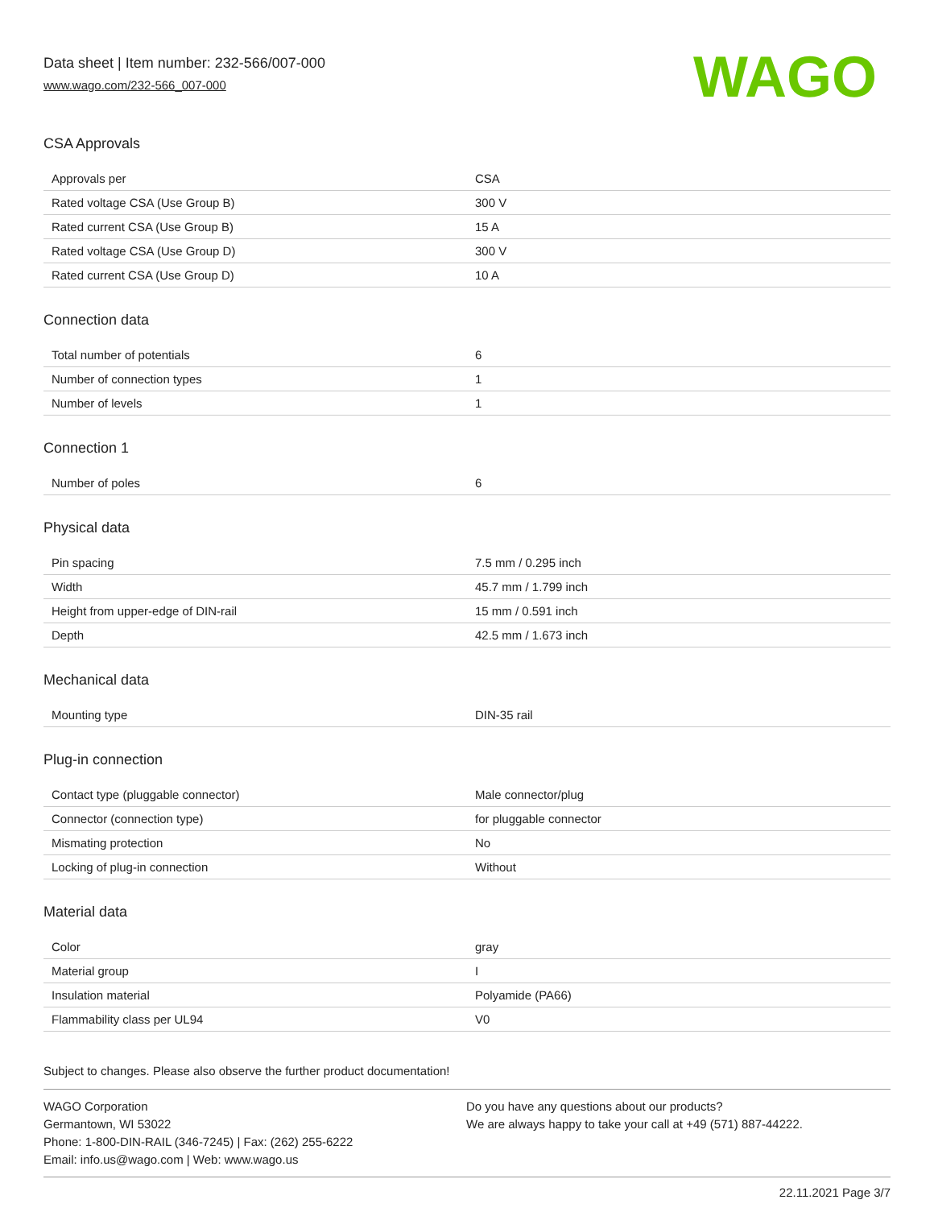Data sheet | Item number: 232-566/007-000
www.wago.com/232-566_007-000
WAGO
CSA Approvals
| Approvals per | CSA |
| Rated voltage CSA (Use Group B) | 300 V |
| Rated current CSA (Use Group B) | 15 A |
| Rated voltage CSA (Use Group D) | 300 V |
| Rated current CSA (Use Group D) | 10 A |
Connection data
| Total number of potentials | 6 |
| Number of connection types | 1 |
| Number of levels | 1 |
Connection 1
| Number of poles | 6 |
Physical data
| Pin spacing | 7.5 mm / 0.295 inch |
| Width | 45.7 mm / 1.799 inch |
| Height from upper-edge of DIN-rail | 15 mm / 0.591 inch |
| Depth | 42.5 mm / 1.673 inch |
Mechanical data
| Mounting type | DIN-35 rail |
Plug-in connection
| Contact type (pluggable connector) | Male connector/plug |
| Connector (connection type) | for pluggable connector |
| Mismating protection | No |
| Locking of plug-in connection | Without |
Material data
| Color | gray |
| Material group | I |
| Insulation material | Polyamide (PA66) |
| Flammability class per UL94 | V0 |
Subject to changes. Please also observe the further product documentation!
WAGO Corporation
Germantown, WI 53022
Phone: 1-800-DIN-RAIL (346-7245) | Fax: (262) 255-6222
Email: info.us@wago.com | Web: www.wago.us
Do you have any questions about our products?
We are always happy to take your call at +49 (571) 887-44222.
22.11.2021 Page 3/7